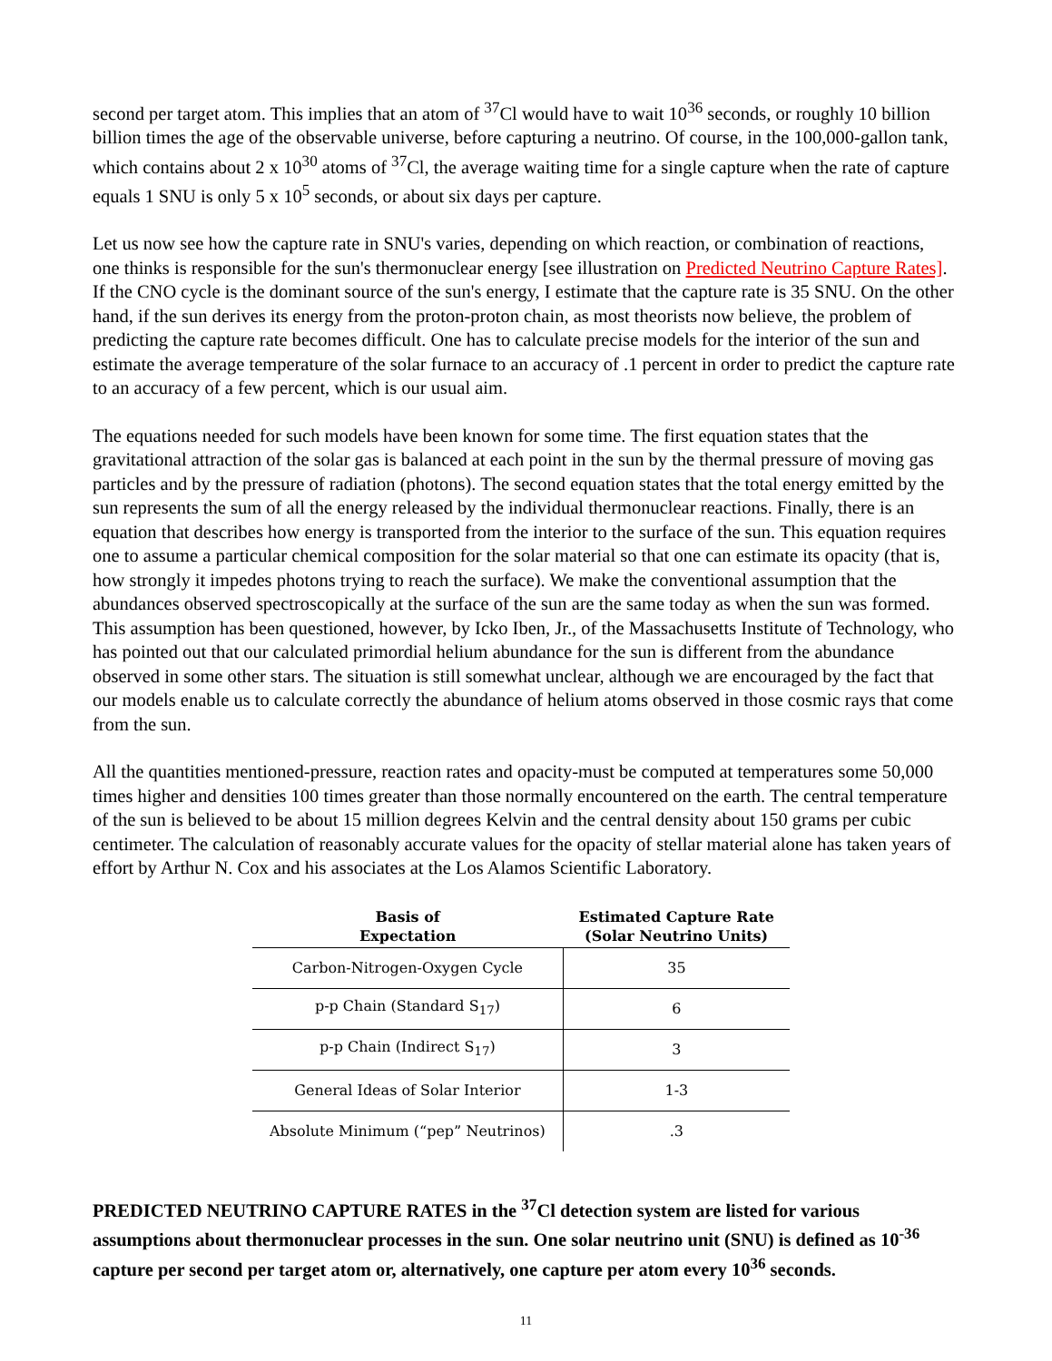second per target atom. This implies that an atom of <sup>37</sup>Cl would have to wait 10<sup>36</sup> seconds, or roughly 10 billion billion times the age of the observable universe, before capturing a neutrino. Of course, in the 100,000-gallon tank, which contains about 2 x 10<sup>30</sup> atoms of <sup>37</sup>Cl, the average waiting time for a single capture when the rate of capture equals 1 SNU is only 5 x 10<sup>5</sup> seconds, or about six days per capture.
Let us now see how the capture rate in SNU's varies, depending on which reaction, or combination of reactions, one thinks is responsible for the sun's thermonuclear energy [see illustration on Predicted Neutrino Capture Rates]. If the CNO cycle is the dominant source of the sun's energy, I estimate that the capture rate is 35 SNU. On the other hand, if the sun derives its energy from the proton-proton chain, as most theorists now believe, the problem of predicting the capture rate becomes difficult. One has to calculate precise models for the interior of the sun and estimate the average temperature of the solar furnace to an accuracy of .1 percent in order to predict the capture rate to an accuracy of a few percent, which is our usual aim.
The equations needed for such models have been known for some time. The first equation states that the gravitational attraction of the solar gas is balanced at each point in the sun by the thermal pressure of moving gas particles and by the pressure of radiation (photons). The second equation states that the total energy emitted by the sun represents the sum of all the energy released by the individual thermonuclear reactions. Finally, there is an equation that describes how energy is transported from the interior to the surface of the sun. This equation requires one to assume a particular chemical composition for the solar material so that one can estimate its opacity (that is, how strongly it impedes photons trying to reach the surface). We make the conventional assumption that the abundances observed spectroscopically at the surface of the sun are the same today as when the sun was formed. This assumption has been questioned, however, by Icko Iben, Jr., of the Massachusetts Institute of Technology, who has pointed out that our calculated primordial helium abundance for the sun is different from the abundance observed in some other stars. The situation is still somewhat unclear, although we are encouraged by the fact that our models enable us to calculate correctly the abundance of helium atoms observed in those cosmic rays that come from the sun.
All the quantities mentioned-pressure, reaction rates and opacity-must be computed at temperatures some 50,000 times higher and densities 100 times greater than those normally encountered on the earth. The central temperature of the sun is believed to be about 15 million degrees Kelvin and the central density about 150 grams per cubic centimeter. The calculation of reasonably accurate values for the opacity of stellar material alone has taken years of effort by Arthur N. Cox and his associates at the Los Alamos Scientific Laboratory.
| Basis of Expectation | Estimated Capture Rate (Solar Neutrino Units) |
| --- | --- |
| Carbon-Nitrogen-Oxygen Cycle | 35 |
| p-p Chain (Standard S<sub>17</sub>) | 6 |
| p-p Chain (Indirect S<sub>17</sub>) | 3 |
| General Ideas of Solar Interior | 1-3 |
| Absolute Minimum (“pep” Neutrinos) | .3 |
PREDICTED NEUTRINO CAPTURE RATES in the <sup>37</sup>Cl detection system are listed for various assumptions about thermonuclear processes in the sun. One solar neutrino unit (SNU) is defined as 10<sup>-36</sup> capture per second per target atom or, alternatively, one capture per atom every 10<sup>36</sup> seconds.
11